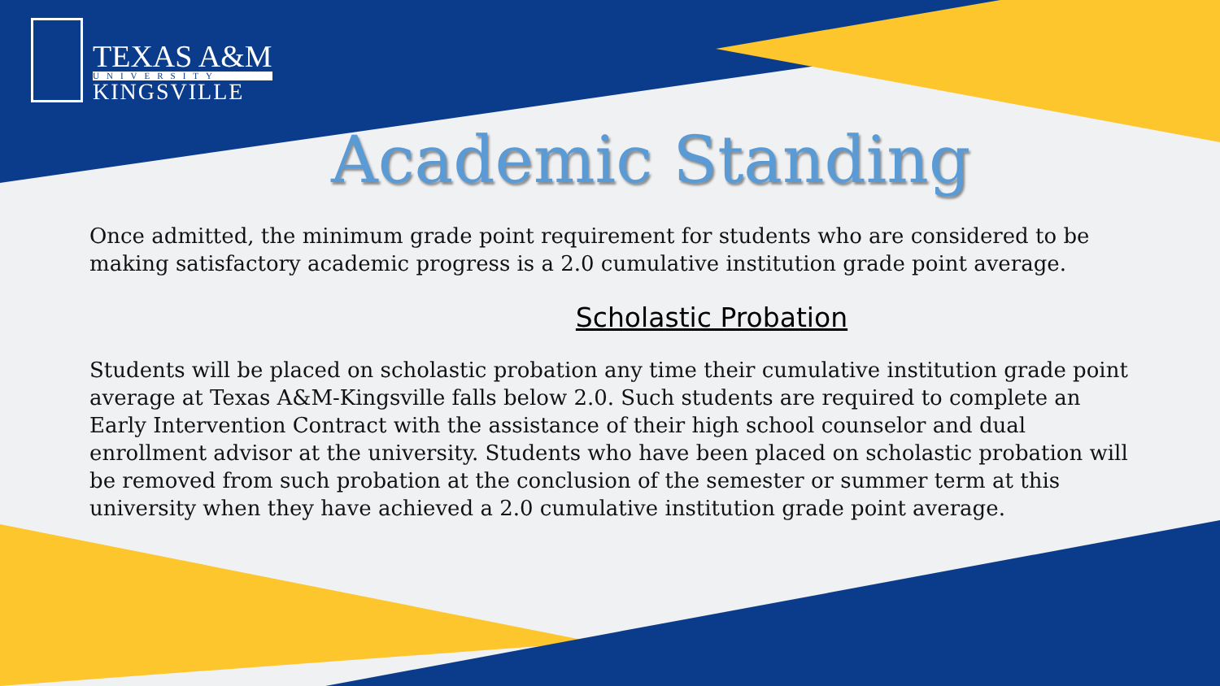TEXAS A&M
UNIVERSITY
KINGSVILLE
Academic Standing
Once admitted, the minimum grade point requirement for students who are considered to be making satisfactory academic progress is a 2.0 cumulative institution grade point average.
Scholastic Probation
Students will be placed on scholastic probation any time their cumulative institution grade point average at Texas A&M-Kingsville falls below 2.0. Such students are required to complete an Early Intervention Contract with the assistance of their high school counselor and dual enrollment advisor at the university. Students who have been placed on scholastic probation will be removed from such probation at the conclusion of the semester or summer term at this university when they have achieved a 2.0 cumulative institution grade point average.